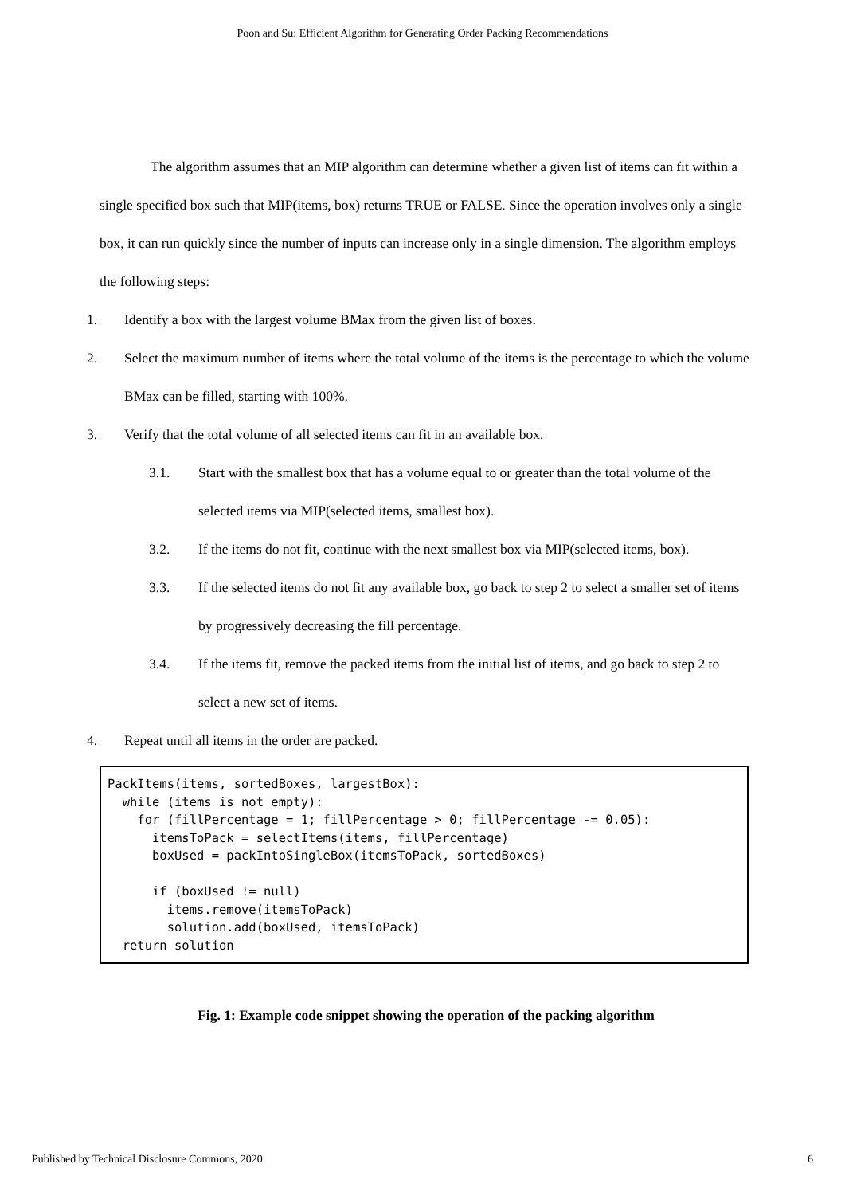Poon and Su: Efficient Algorithm for Generating Order Packing Recommendations
The algorithm assumes that an MIP algorithm can determine whether a given list of items can fit within a single specified box such that MIP(items, box) returns TRUE or FALSE. Since the operation involves only a single box, it can run quickly since the number of inputs can increase only in a single dimension. The algorithm employs the following steps:
1. Identify a box with the largest volume BMax from the given list of boxes.
2. Select the maximum number of items where the total volume of the items is the percentage to which the volume BMax can be filled, starting with 100%.
3. Verify that the total volume of all selected items can fit in an available box.
3.1. Start with the smallest box that has a volume equal to or greater than the total volume of the selected items via MIP(selected items, smallest box).
3.2. If the items do not fit, continue with the next smallest box via MIP(selected items, box).
3.3. If the selected items do not fit any available box, go back to step 2 to select a smaller set of items by progressively decreasing the fill percentage.
3.4. If the items fit, remove the packed items from the initial list of items, and go back to step 2 to select a new set of items.
4. Repeat until all items in the order are packed.
PackItems(items, sortedBoxes, largestBox):
  while (items is not empty):
    for (fillPercentage = 1; fillPercentage > 0; fillPercentage -= 0.05):
      itemsToPack = selectItems(items, fillPercentage)
      boxUsed = packIntoSingleBox(itemsToPack, sortedBoxes)

      if (boxUsed != null)
        items.remove(itemsToPack)
        solution.add(boxUsed, itemsToPack)
  return solution
Fig. 1: Example code snippet showing the operation of the packing algorithm
Published by Technical Disclosure Commons, 2020 6